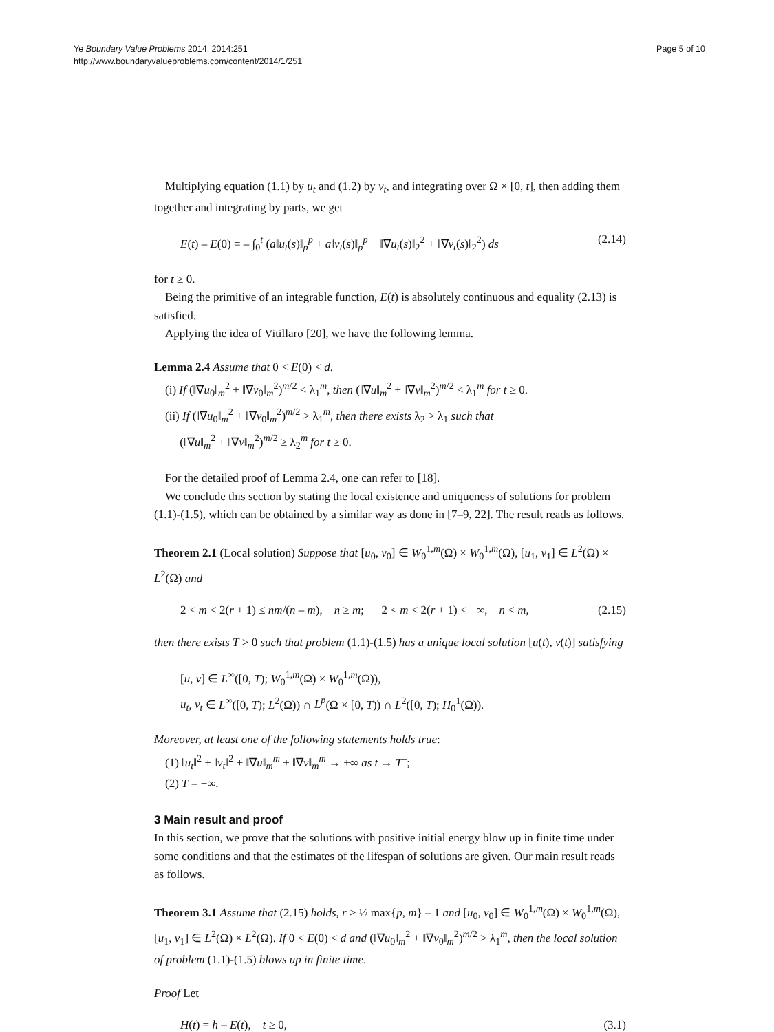Ye Boundary Value Problems 2014, 2014:251
http://www.boundaryvalueproblems.com/content/2014/1/251
Page 5 of 10
Multiplying equation (1.1) by u<sub>t</sub> and (1.2) by v<sub>t</sub>, and integrating over Ω × [0, t], then adding them together and integrating by parts, we get
E(t) – E(0) = – ∫<sub>0</sub><sup>t</sup> (a‖u<sub>t</sub>(s)‖<sub>p</sub><sup>p</sup> + a‖v<sub>t</sub>(s)‖<sub>p</sub><sup>p</sup> + ‖∇u<sub>t</sub>(s)‖<sub>2</sub><sup>2</sup> + ‖∇v<sub>t</sub>(s)‖<sub>2</sub><sup>2</sup>) ds (2.14)
for t ≥ 0.
Being the primitive of an integrable function, E(t) is absolutely continuous and equality (2.13) is satisfied.
Applying the idea of Vitillaro [20], we have the following lemma.
Lemma 2.4 Assume that 0 < E(0) < d.
(i) If (‖∇u<sub>0</sub>‖<sub>m</sub><sup>2</sup> + ‖∇v<sub>0</sub>‖<sub>m</sub><sup>2</sup>)<sup>m/2</sup> < λ<sub>1</sub><sup>m</sup>, then (‖∇u‖<sub>m</sub><sup>2</sup> + ‖∇v‖<sub>m</sub><sup>2</sup>)<sup>m/2</sup> < λ<sub>1</sub><sup>m</sup> for t ≥ 0.
(ii) If (‖∇u<sub>0</sub>‖<sub>m</sub><sup>2</sup> + ‖∇v<sub>0</sub>‖<sub>m</sub><sup>2</sup>)<sup>m/2</sup> > λ<sub>1</sub><sup>m</sup>, then there exists λ<sub>2</sub> > λ<sub>1</sub> such that
(‖∇u‖<sub>m</sub><sup>2</sup> + ‖∇v‖<sub>m</sub><sup>2</sup>)<sup>m/2</sup> ≥ λ<sub>2</sub><sup>m</sup> for t ≥ 0.
For the detailed proof of Lemma 2.4, one can refer to [18].
We conclude this section by stating the local existence and uniqueness of solutions for problem (1.1)-(1.5), which can be obtained by a similar way as done in [7–9, 22]. The result reads as follows.
Theorem 2.1 (Local solution) Suppose that [u<sub>0</sub>, v<sub>0</sub>] ∈ W<sub>0</sub><sup>1,m</sup>(Ω) × W<sub>0</sub><sup>1,m</sup>(Ω), [u<sub>1</sub>, v<sub>1</sub>] ∈ L<sup>2</sup>(Ω) × L<sup>2</sup>(Ω) and
2 < m < 2(r + 1) ≤ nm/(n – m), n ≥ m; 2 < m < 2(r + 1) < +∞, n < m, (2.15)
then there exists T > 0 such that problem (1.1)-(1.5) has a unique local solution [u(t), v(t)] satisfying
[u, v] ∈ L<sup>∞</sup>([0, T); W<sub>0</sub><sup>1,m</sup>(Ω) × W<sub>0</sub><sup>1,m</sup>(Ω)),
u<sub>t</sub>, v<sub>t</sub> ∈ L<sup>∞</sup>([0, T); L<sup>2</sup>(Ω)) ∩ L<sup>p</sup>(Ω × [0, T)) ∩ L<sup>2</sup>([0, T); H<sub>0</sub><sup>1</sup>(Ω)).
Moreover, at least one of the following statements holds true:
(1) ‖u<sub>t</sub>‖<sup>2</sup> + ‖v<sub>t</sub>‖<sup>2</sup> + ‖∇u‖<sub>m</sub><sup>m</sup> + ‖∇v‖<sub>m</sub><sup>m</sup> → +∞ as t → T<sup>–</sup>;
(2) T = +∞.
3 Main result and proof
In this section, we prove that the solutions with positive initial energy blow up in finite time under some conditions and that the estimates of the lifespan of solutions are given. Our main result reads as follows.
Theorem 3.1 Assume that (2.15) holds, r > ½ max{p, m} – 1 and [u<sub>0</sub>, v<sub>0</sub>] ∈ W<sub>0</sub><sup>1,m</sup>(Ω) × W<sub>0</sub><sup>1,m</sup>(Ω), [u<sub>1</sub>, v<sub>1</sub>] ∈ L<sup>2</sup>(Ω) × L<sup>2</sup>(Ω). If 0 < E(0) < d and (‖∇u<sub>0</sub>‖<sub>m</sub><sup>2</sup> + ‖∇v<sub>0</sub>‖<sub>m</sub><sup>2</sup>)<sup>m/2</sup> > λ<sub>1</sub><sup>m</sup>, then the local solution of problem (1.1)-(1.5) blows up in finite time.
Proof Let
H(t) = h – E(t), t ≥ 0, (3.1)